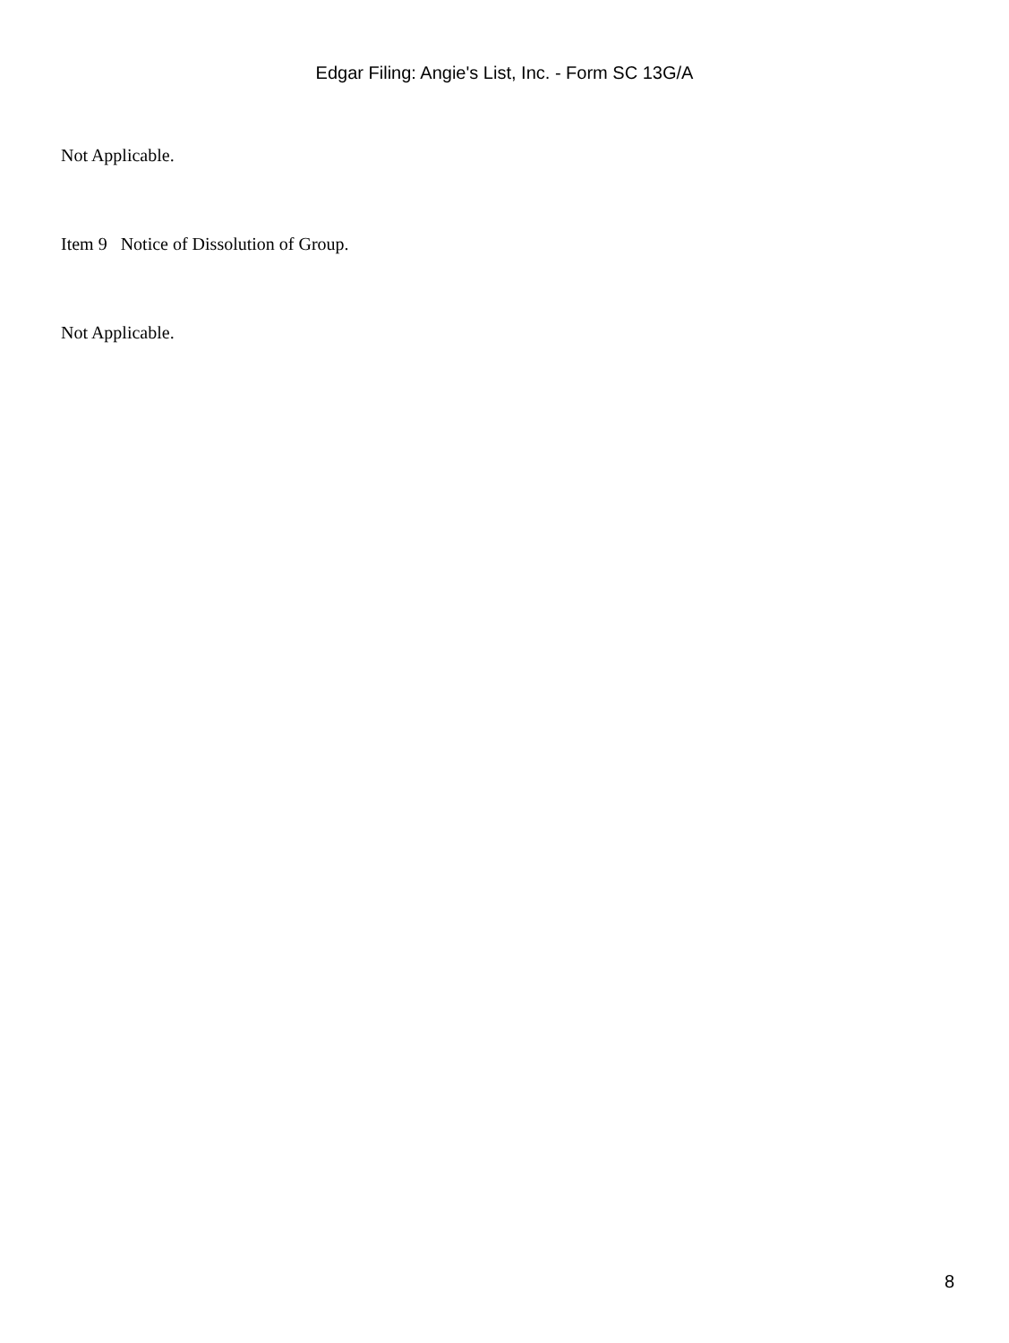Edgar Filing: Angie's List, Inc. - Form SC 13G/A
Not Applicable.
Item 9 Notice of Dissolution of Group.
Not Applicable.
8